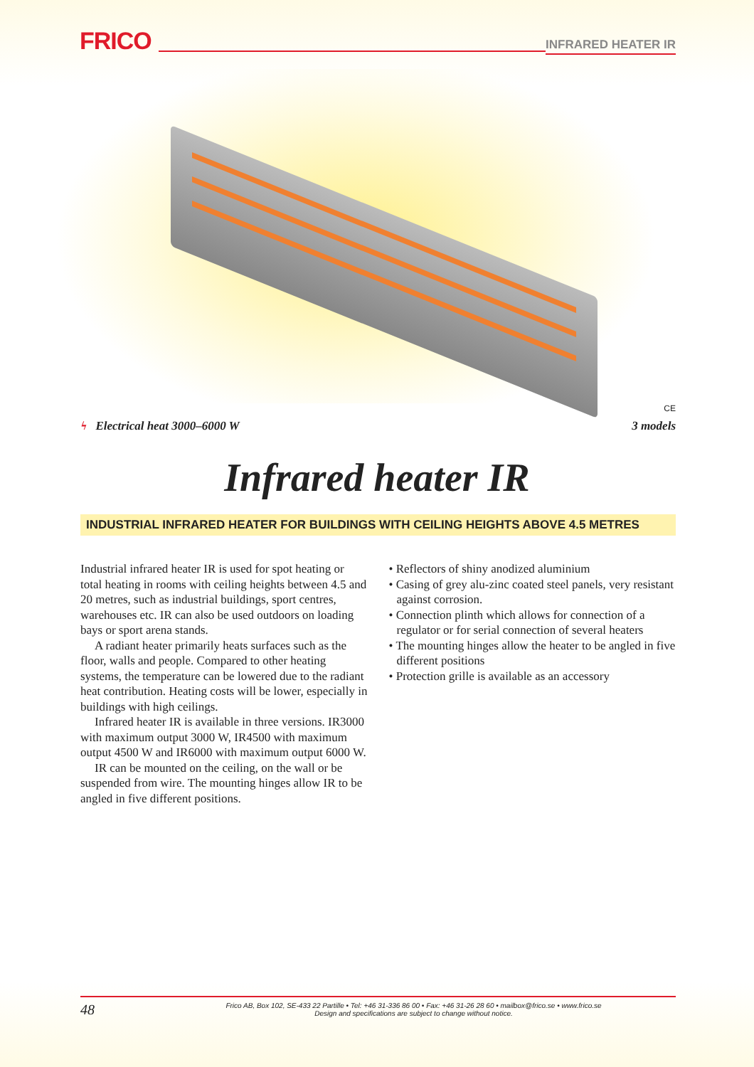FRICO INFRARED HEATER IR
CE
ϟ Electrical heat 3000–6000 W 3 models
Infrared heater IR
INDUSTRIAL INFRARED HEATER FOR BUILDINGS WITH CEILING HEIGHTS ABOVE 4.5 METRES
Industrial infrared heater IR is used for spot heating or total heating in rooms with ceiling heights between 4.5 and 20 metres, such as industrial buildings, sport centres, warehouses etc. IR can also be used outdoors on loading bays or sport arena stands.
A radiant heater primarily heats surfaces such as the floor, walls and people. Compared to other heating systems, the temperature can be lowered due to the radiant heat contribution. Heating costs will be lower, especially in buildings with high ceilings.
Infrared heater IR is available in three versions. IR3000 with maximum output 3000 W, IR4500 with maximum output 4500 W and IR6000 with maximum output 6000 W.
IR can be mounted on the ceiling, on the wall or be suspended from wire. The mounting hinges allow IR to be angled in five different positions.
• Reflectors of shiny anodized aluminium
• Casing of grey alu-zinc coated steel panels, very resistant against corrosion.
• Connection plinth which allows for connection of a regulator or for serial connection of several heaters
• The mounting hinges allow the heater to be angled in five different positions
• Protection grille is available as an accessory
48 Frico AB, Box 102, SE-433 22 Partille • Tel: +46 31-336 86 00 • Fax: +46 31-26 28 60 • mailbox@frico.se • www.frico.se
Design and specifications are subject to change without notice.